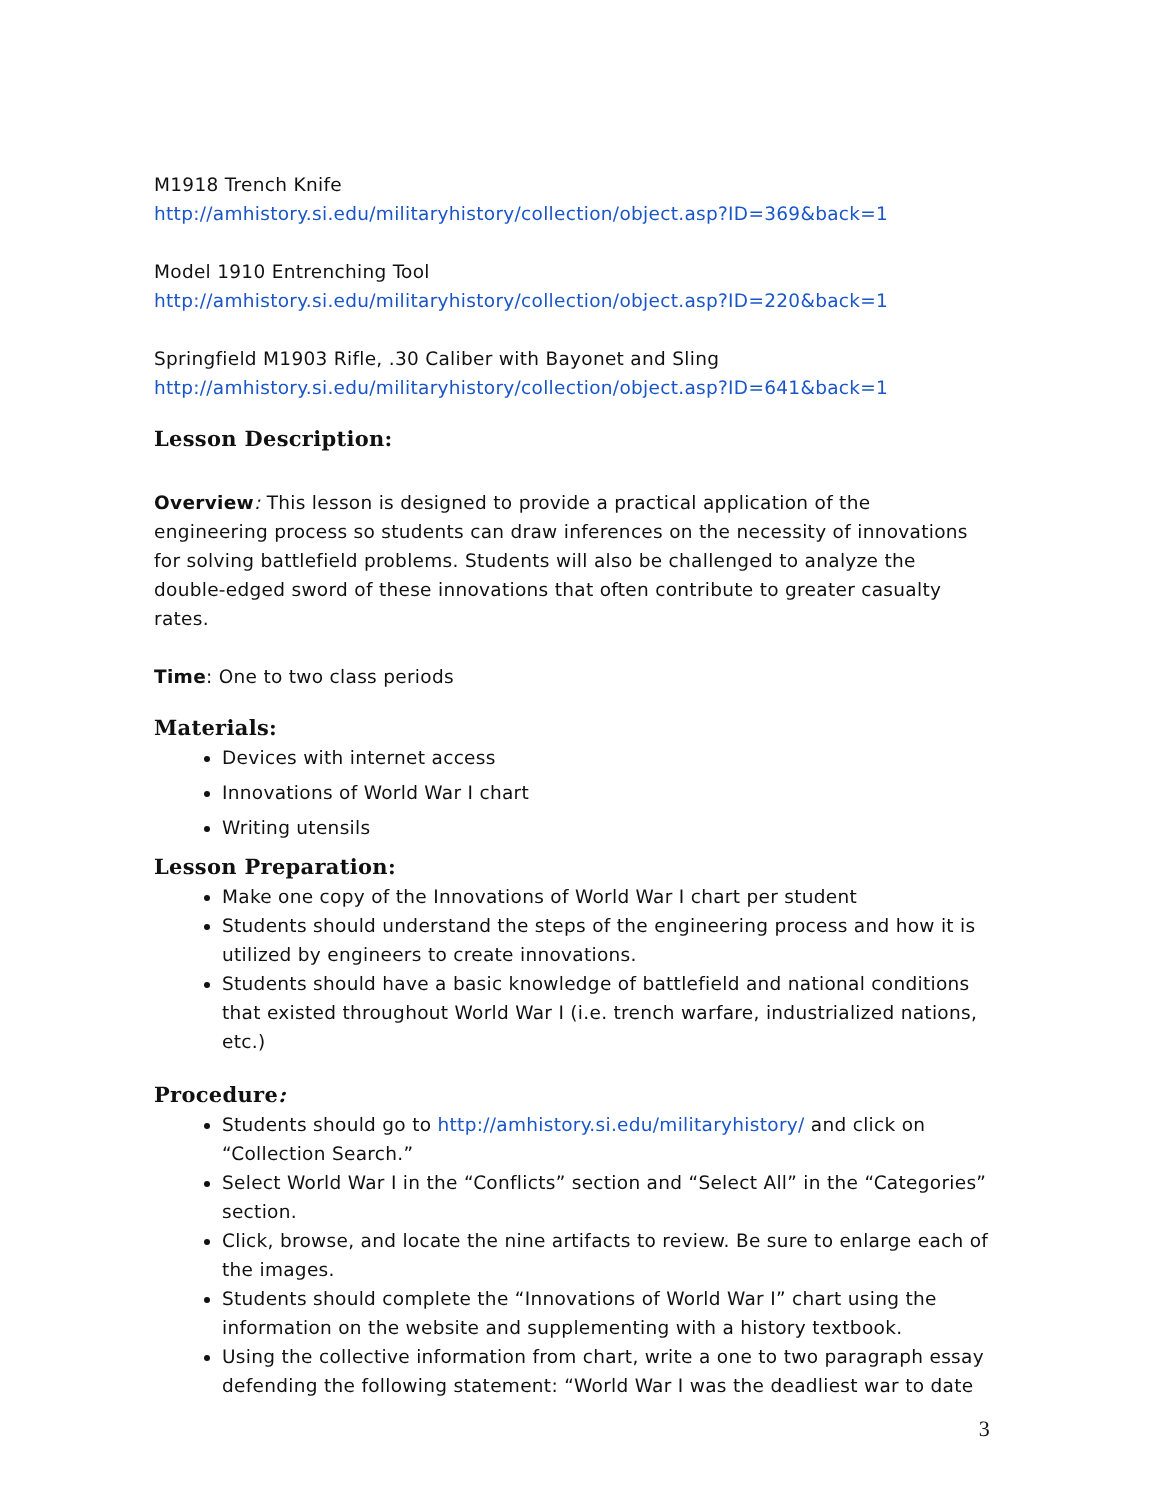M1918 Trench Knife
http://amhistory.si.edu/militaryhistory/collection/object.asp?ID=369&back=1
Model 1910 Entrenching Tool
http://amhistory.si.edu/militaryhistory/collection/object.asp?ID=220&back=1
Springfield M1903 Rifle, .30 Caliber with Bayonet and Sling
http://amhistory.si.edu/militaryhistory/collection/object.asp?ID=641&back=1
Lesson Description:
Overview: This lesson is designed to provide a practical application of the engineering process so students can draw inferences on the necessity of innovations for solving battlefield problems. Students will also be challenged to analyze the double-edged sword of these innovations that often contribute to greater casualty rates.
Time: One to two class periods
Materials:
Devices with internet access
Innovations of World War I chart
Writing utensils
Lesson Preparation:
Make one copy of the Innovations of World War I chart per student
Students should understand the steps of the engineering process and how it is utilized by engineers to create innovations.
Students should have a basic knowledge of battlefield and national conditions that existed throughout World War I (i.e. trench warfare, industrialized nations, etc.)
Procedure:
Students should go to http://amhistory.si.edu/militaryhistory/ and click on “Collection Search.”
Select World War I in the “Conflicts” section and “Select All” in the “Categories” section.
Click, browse, and locate the nine artifacts to review. Be sure to enlarge each of the images.
Students should complete the “Innovations of World War I” chart using the information on the website and supplementing with a history textbook.
Using the collective information from chart, write a one to two paragraph essay defending the following statement: “World War I was the deadliest war to date
3